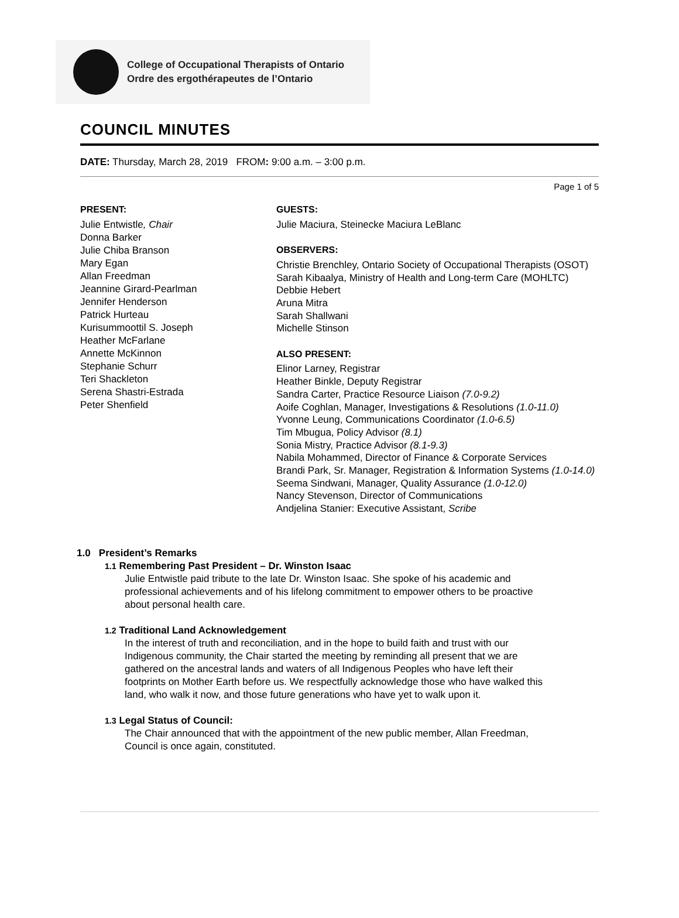College of Occupational Therapists of Ontario
Ordre des ergothérapeutes de l’Ontario
COUNCIL MINUTES
DATE: Thursday, March 28, 2019 FROM: 9:00 a.m. – 3:00 p.m.
Page 1 of 5
PRESENT:
Julie Entwistle, Chair
Donna Barker
Julie Chiba Branson
Mary Egan
Allan Freedman
Jeannine Girard-Pearlman
Jennifer Henderson
Patrick Hurteau
Kurisummoottil S. Joseph
Heather McFarlane
Annette McKinnon
Stephanie Schurr
Teri Shackleton
Serena Shastri-Estrada
Peter Shenfield
GUESTS:
Julie Maciura, Steinecke Maciura LeBlanc
OBSERVERS:
Christie Brenchley, Ontario Society of Occupational Therapists (OSOT)
Sarah Kibaalya, Ministry of Health and Long-term Care (MOHLTC)
Debbie Hebert
Aruna Mitra
Sarah Shallwani
Michelle Stinson
ALSO PRESENT:
Elinor Larney, Registrar
Heather Binkle, Deputy Registrar
Sandra Carter, Practice Resource Liaison (7.0-9.2)
Aoife Coghlan, Manager, Investigations & Resolutions (1.0-11.0)
Yvonne Leung, Communications Coordinator (1.0-6.5)
Tim Mbugua, Policy Advisor (8.1)
Sonia Mistry, Practice Advisor (8.1-9.3)
Nabila Mohammed, Director of Finance & Corporate Services
Brandi Park, Sr. Manager, Registration & Information Systems (1.0-14.0)
Seema Sindwani, Manager, Quality Assurance (1.0-12.0)
Nancy Stevenson, Director of Communications
Andjelina Stanier: Executive Assistant, Scribe
1.0 President’s Remarks
1.1 Remembering Past President – Dr. Winston Isaac
Julie Entwistle paid tribute to the late Dr. Winston Isaac. She spoke of his academic and
professional achievements and of his lifelong commitment to empower others to be proactive
about personal health care.
1.2 Traditional Land Acknowledgement
In the interest of truth and reconciliation, and in the hope to build faith and trust with our
Indigenous community, the Chair started the meeting by reminding all present that we are
gathered on the ancestral lands and waters of all Indigenous Peoples who have left their
footprints on Mother Earth before us. We respectfully acknowledge those who have walked this
land, who walk it now, and those future generations who have yet to walk upon it.
1.3 Legal Status of Council:
The Chair announced that with the appointment of the new public member, Allan Freedman,
Council is once again, constituted.